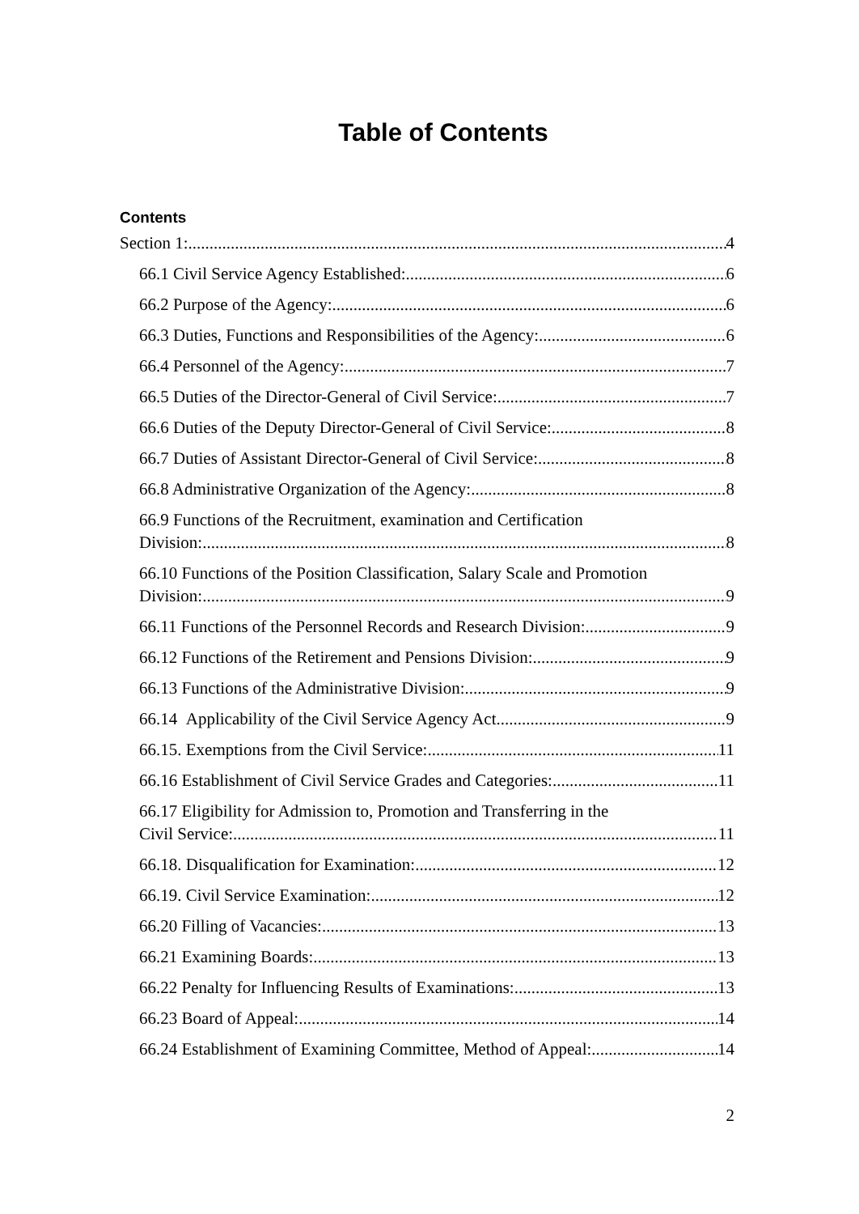Table of Contents
Contents
Section 1: 4
66.1 Civil Service Agency Established: 6
66.2 Purpose of the Agency: 6
66.3 Duties, Functions and Responsibilities of the Agency: 6
66.4 Personnel of the Agency: 7
66.5 Duties of the Director-General of Civil Service: 7
66.6 Duties of the Deputy Director-General of Civil Service: 8
66.7 Duties of Assistant Director-General of Civil Service: 8
66.8 Administrative Organization of the Agency: 8
66.9 Functions of the Recruitment, examination and Certification
Division: 8
66.10 Functions of the Position Classification, Salary Scale and Promotion
Division: 9
66.11 Functions of the Personnel Records and Research Division: 9
66.12 Functions of the Retirement and Pensions Division: 9
66.13 Functions of the Administrative Division: 9
66.14 Applicability of the Civil Service Agency Act 9
66.15. Exemptions from the Civil Service: 11
66.16 Establishment of Civil Service Grades and Categories: 11
66.17 Eligibility for Admission to, Promotion and Transferring in the
Civil Service: 11
66.18. Disqualification for Examination: 12
66.19. Civil Service Examination: 12
66.20 Filling of Vacancies: 13
66.21 Examining Boards: 13
66.22 Penalty for Influencing Results of Examinations: 13
66.23 Board of Appeal: 14
66.24 Establishment of Examining Committee, Method of Appeal: 14
2